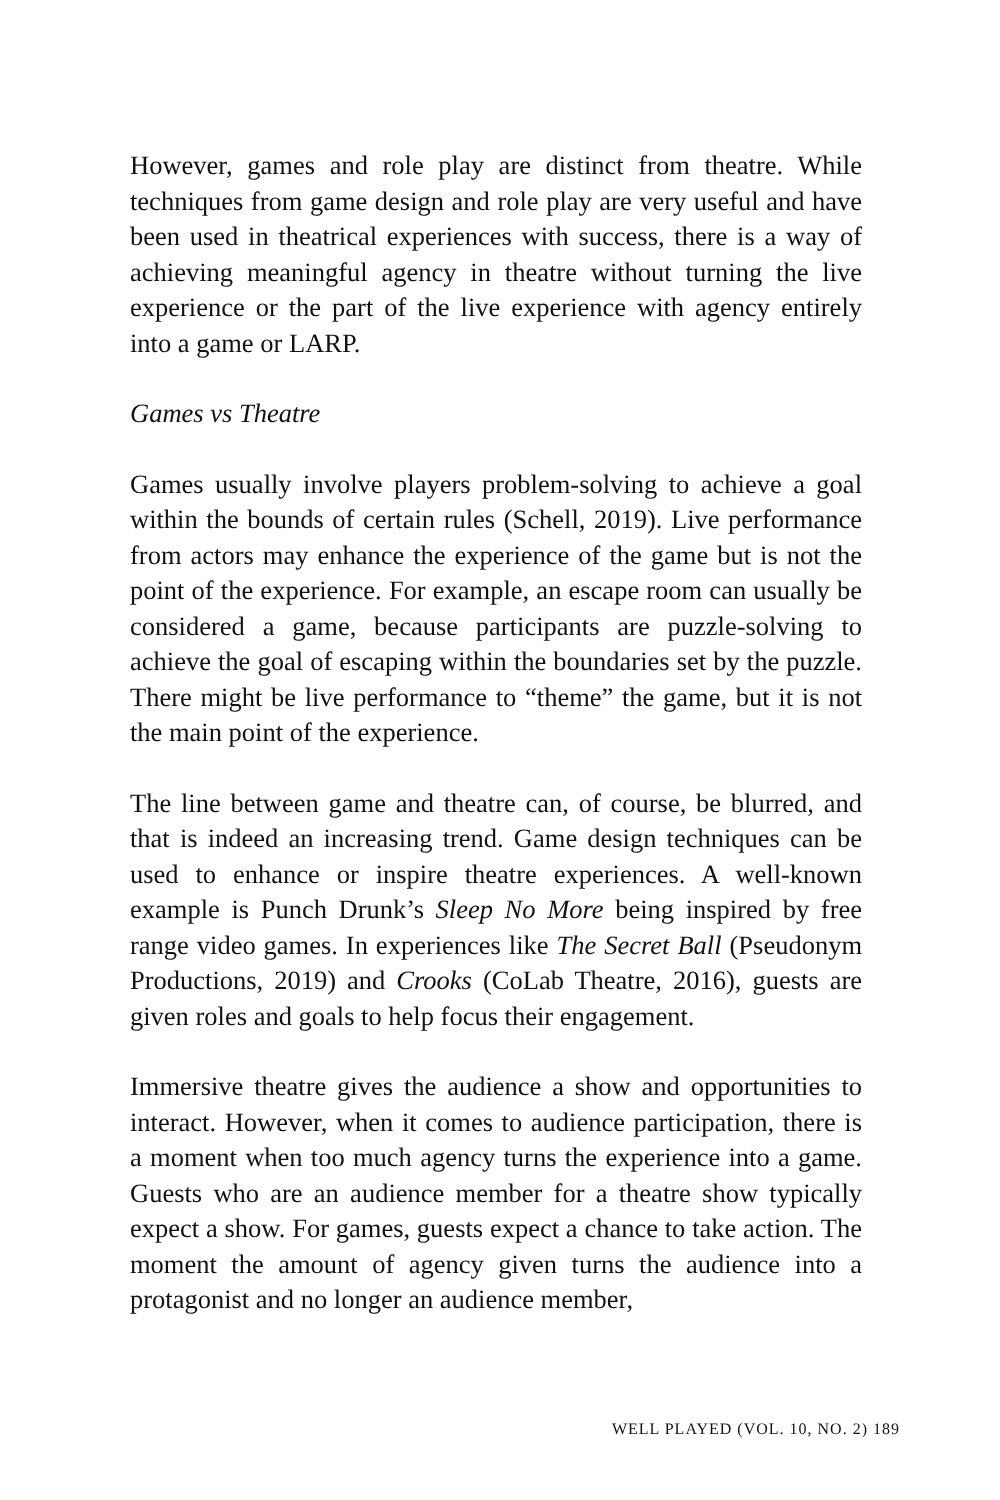However, games and role play are distinct from theatre. While techniques from game design and role play are very useful and have been used in theatrical experiences with success, there is a way of achieving meaningful agency in theatre without turning the live experience or the part of the live experience with agency entirely into a game or LARP.
Games vs Theatre
Games usually involve players problem-solving to achieve a goal within the bounds of certain rules (Schell, 2019). Live performance from actors may enhance the experience of the game but is not the point of the experience. For example, an escape room can usually be considered a game, because participants are puzzle-solving to achieve the goal of escaping within the boundaries set by the puzzle. There might be live performance to “theme” the game, but it is not the main point of the experience.
The line between game and theatre can, of course, be blurred, and that is indeed an increasing trend. Game design techniques can be used to enhance or inspire theatre experiences. A well-known example is Punch Drunk’s Sleep No More being inspired by free range video games. In experiences like The Secret Ball (Pseudonym Productions, 2019) and Crooks (CoLab Theatre, 2016), guests are given roles and goals to help focus their engagement.
Immersive theatre gives the audience a show and opportunities to interact. However, when it comes to audience participation, there is a moment when too much agency turns the experience into a game. Guests who are an audience member for a theatre show typically expect a show. For games, guests expect a chance to take action. The moment the amount of agency given turns the audience into a protagonist and no longer an audience member,
WELL PLAYED (VOL. 10, NO. 2) 189